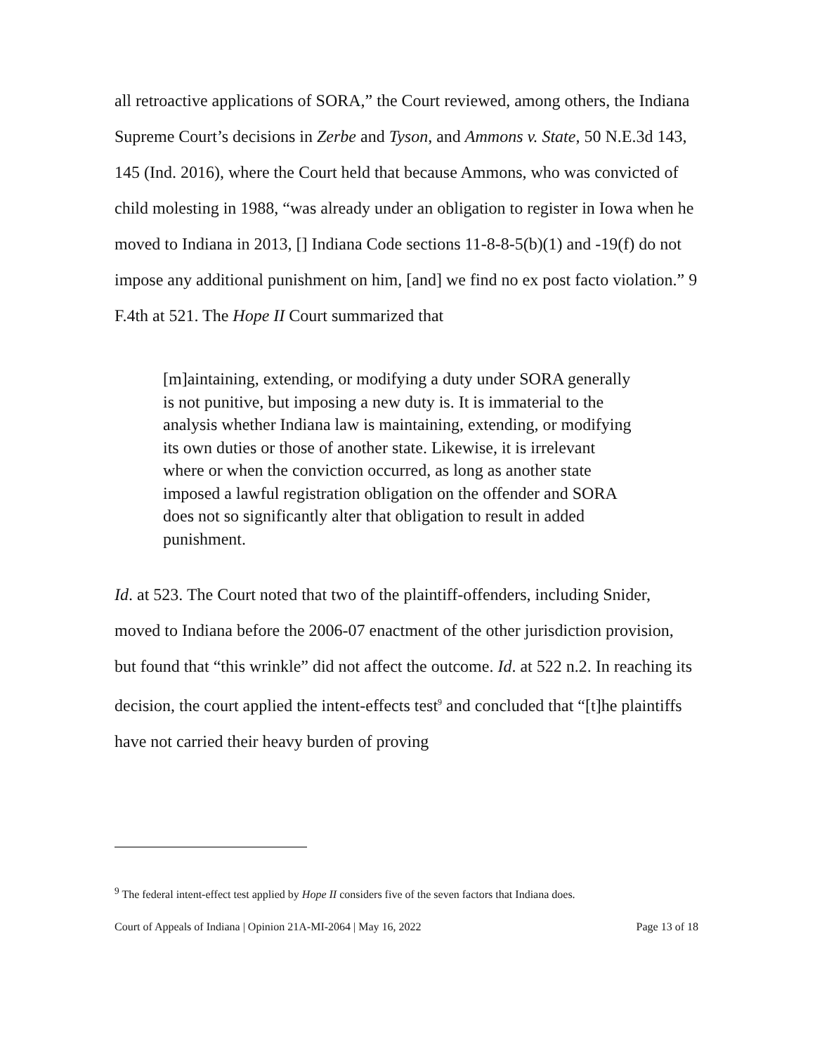all retroactive applications of SORA,” the Court reviewed, among others, the Indiana Supreme Court’s decisions in Zerbe and Tyson, and Ammons v. State, 50 N.E.3d 143, 145 (Ind. 2016), where the Court held that because Ammons, who was convicted of child molesting in 1988, “was already under an obligation to register in Iowa when he moved to Indiana in 2013, [] Indiana Code sections 11-8-8-5(b)(1) and -19(f) do not impose any additional punishment on him, [and] we find no ex post facto violation.” 9 F.4th at 521. The Hope II Court summarized that
[m]aintaining, extending, or modifying a duty under SORA generally is not punitive, but imposing a new duty is. It is immaterial to the analysis whether Indiana law is maintaining, extending, or modifying its own duties or those of another state. Likewise, it is irrelevant where or when the conviction occurred, as long as another state imposed a lawful registration obligation on the offender and SORA does not so significantly alter that obligation to result in added punishment.
Id. at 523. The Court noted that two of the plaintiff-offenders, including Snider, moved to Indiana before the 2006-07 enactment of the other jurisdiction provision, but found that “this wrinkle” did not affect the outcome. Id. at 522 n.2. In reaching its decision, the court applied the intent-effects test<sup>9</sup> and concluded that “[t]he plaintiffs have not carried their heavy burden of proving
<sup>9</sup> The federal intent-effect test applied by Hope II considers five of the seven factors that Indiana does.
Court of Appeals of Indiana | Opinion 21A-MI-2064 | May 16, 2022 Page 13 of 18